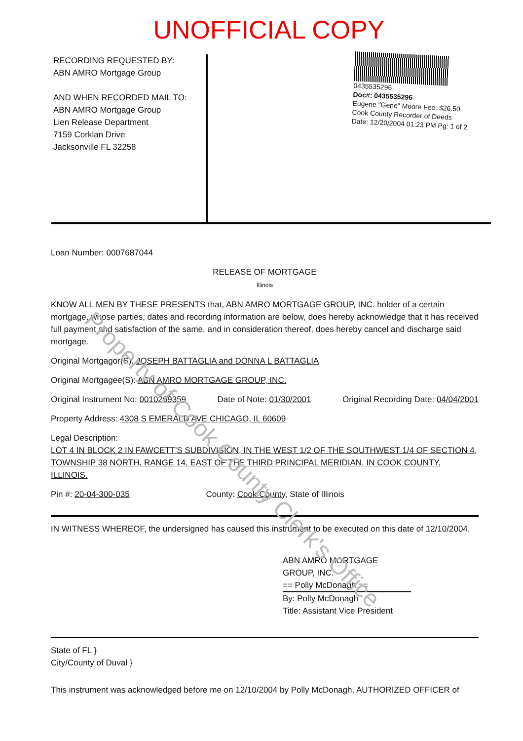UNOFFICIAL COPY
RECORDING REQUESTED BY:
ABN AMRO Mortgage Group
AND WHEN RECORDED MAIL TO:
ABN AMRO Mortgage Group
Lien Release Department
7159 Corklan Drive
Jacksonville FL 32258
0435535296
Doc#: 0435535296
Eugene "Gene" Moore Fee: $26.50
Cook County Recorder of Deeds
Date: 12/20/2004 01:23 PM Pg: 1 of 2
Loan Number: 0007687044
RELEASE OF MORTGAGE
Illinois
KNOW ALL MEN BY THESE PRESENTS that, ABN AMRO MORTGAGE GROUP, INC. holder of a certain mortgage, whose parties, dates and recording information are below, does hereby acknowledge that it has received full payment and satisfaction of the same, and in consideration thereof, does hereby cancel and discharge said mortgage.
Original Mortgagor(S): JOSEPH BATTAGLIA and DONNA L BATTAGLIA
Original Mortgagee(S): ABN AMRO MORTGAGE GROUP, INC.
Original Instrument No: 0010269359 Date of Note: 01/30/2001 Original Recording Date: 04/04/2001
Property Address: 4308 S EMERALD AVE CHICAGO, IL 60609
Legal Description:
LOT 4 IN BLOCK 2 IN FAWCETT'S SUBDIVISION, IN THE WEST 1/2 OF THE SOUTHWEST 1/4 OF SECTION 4, TOWNSHIP 38 NORTH, RANGE 14, EAST OF THE THIRD PRINCIPAL MERIDIAN, IN COOK COUNTY, ILLINOIS.
Pin #: 20-04-300-035 County: Cook County, State of Illinois
IN WITNESS WHEREOF, the undersigned has caused this instrument to be executed on this date of 12/10/2004.
ABN AMRO MORTGAGE
GROUP, INC.
== Polly McDonagh ==
By: Polly McDonagh
Title: Assistant Vice President
State of FL }
City/County of Duval }
This instrument was acknowledged before me on 12/10/2004 by Polly McDonagh, AUTHORIZED OFFICER of
Property of Cook County Clerk's Office